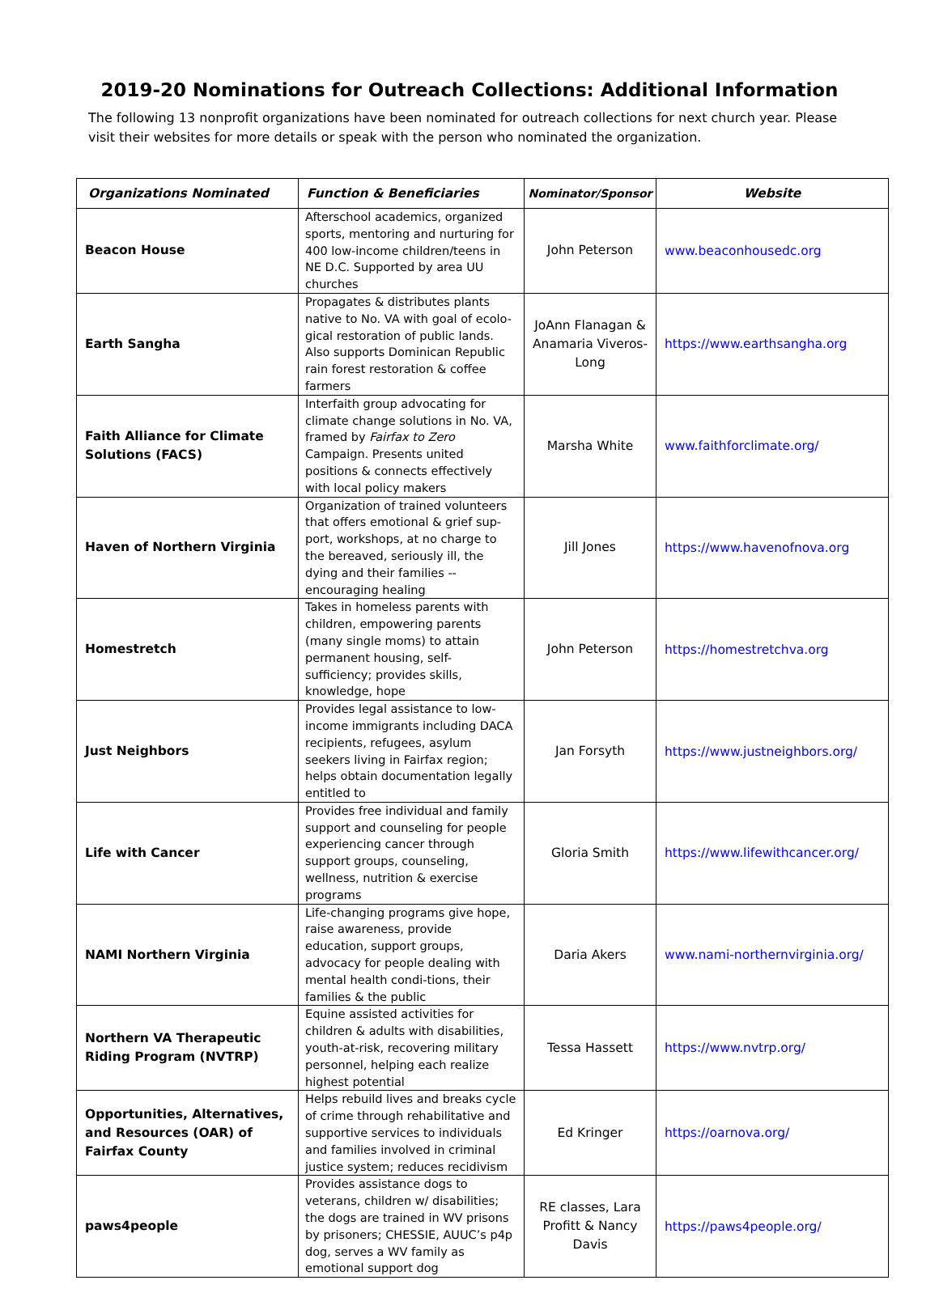2019-20 Nominations for Outreach Collections: Additional Information
The following 13 nonprofit organizations have been nominated for outreach collections for next church year. Please visit their websites for more details or speak with the person who nominated the organization.
| Organizations Nominated | Function & Beneficiaries | Nominator/Sponsor | Website |
| --- | --- | --- | --- |
| Beacon House | Afterschool academics, organized sports, mentoring and nurturing for 400 low-income children/teens in NE D.C. Supported by area UU churches | John Peterson | www.beaconhousedc.org |
| Earth Sangha | Propagates & distributes plants native to No. VA with goal of ecolo-gical restoration of public lands. Also supports Dominican Republic rain forest restoration & coffee farmers | JoAnn Flanagan & Anamaria Viveros-Long | https://www.earthsangha.org |
| Faith Alliance for Climate Solutions (FACS) | Interfaith group advocating for climate change solutions in No. VA, framed by Fairfax to Zero Campaign. Presents united positions & connects effectively with local policy makers | Marsha White | www.faithforclimate.org/ |
| Haven of Northern Virginia | Organization of trained volunteers that offers emotional & grief sup-port, workshops, at no charge to the bereaved, seriously ill, the dying and their families -- encouraging healing | Jill Jones | https://www.havenofnova.org |
| Homestretch | Takes in homeless parents with children, empowering parents (many single moms) to attain permanent housing, self-sufficiency; provides skills, knowledge, hope | John Peterson | https://homestretchva.org |
| Just Neighbors | Provides legal assistance to low-income immigrants including DACA recipients, refugees, asylum seekers living in Fairfax region; helps obtain documentation legally entitled to | Jan Forsyth | https://www.justneighbors.org/ |
| Life with Cancer | Provides free individual and family support and counseling for people experiencing cancer through support groups, counseling, wellness, nutrition & exercise programs | Gloria Smith | https://www.lifewithcancer.org/ |
| NAMI Northern Virginia | Life-changing programs give hope, raise awareness, provide education, support groups, advocacy for people dealing with mental health condi-tions, their families & the public | Daria Akers | www.nami-northernvirginia.org/ |
| Northern VA Therapeutic Riding Program (NVTRP) | Equine assisted activities for children & adults with disabilities, youth-at-risk, recovering military personnel, helping each realize highest potential | Tessa Hassett | https://www.nvtrp.org/ |
| Opportunities, Alternatives, and Resources (OAR) of Fairfax County | Helps rebuild lives and breaks cycle of crime through rehabilitative and supportive services to individuals and families involved in criminal justice system; reduces recidivism | Ed Kringer | https://oarnova.org/ |
| paws4people | Provides assistance dogs to veterans, children w/ disabilities; the dogs are trained in WV prisons by prisoners; CHESSIE, AUUC’s p4p dog, serves a WV family as emotional support dog | RE classes, Lara Profitt & Nancy Davis | https://paws4people.org/ |